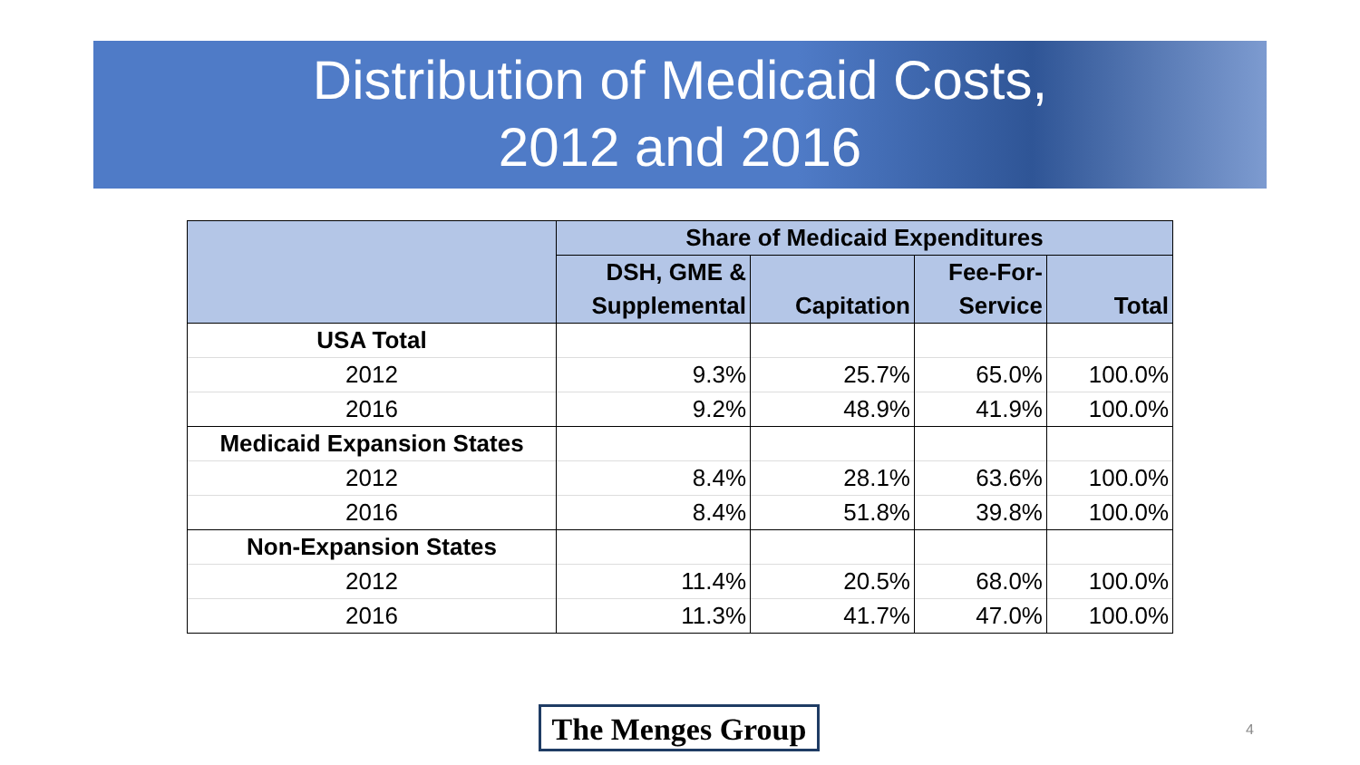Distribution of Medicaid Costs,
2012 and 2016
| | Share of Medicaid Expenditures | | | |
| --- | --- | --- | --- | --- |
| | DSH, GME & | | Fee-For- | |
| | Supplemental | Capitation | Service | Total |
| USA Total | | | | |
| 2012 | 9.3% | 25.7% | 65.0% | 100.0% |
| 2016 | 9.2% | 48.9% | 41.9% | 100.0% |
| Medicaid Expansion States | | | | |
| 2012 | 8.4% | 28.1% | 63.6% | 100.0% |
| 2016 | 8.4% | 51.8% | 39.8% | 100.0% |
| Non-Expansion States | | | | |
| 2012 | 11.4% | 20.5% | 68.0% | 100.0% |
| 2016 | 11.3% | 41.7% | 47.0% | 100.0% |
The Menges Group
4